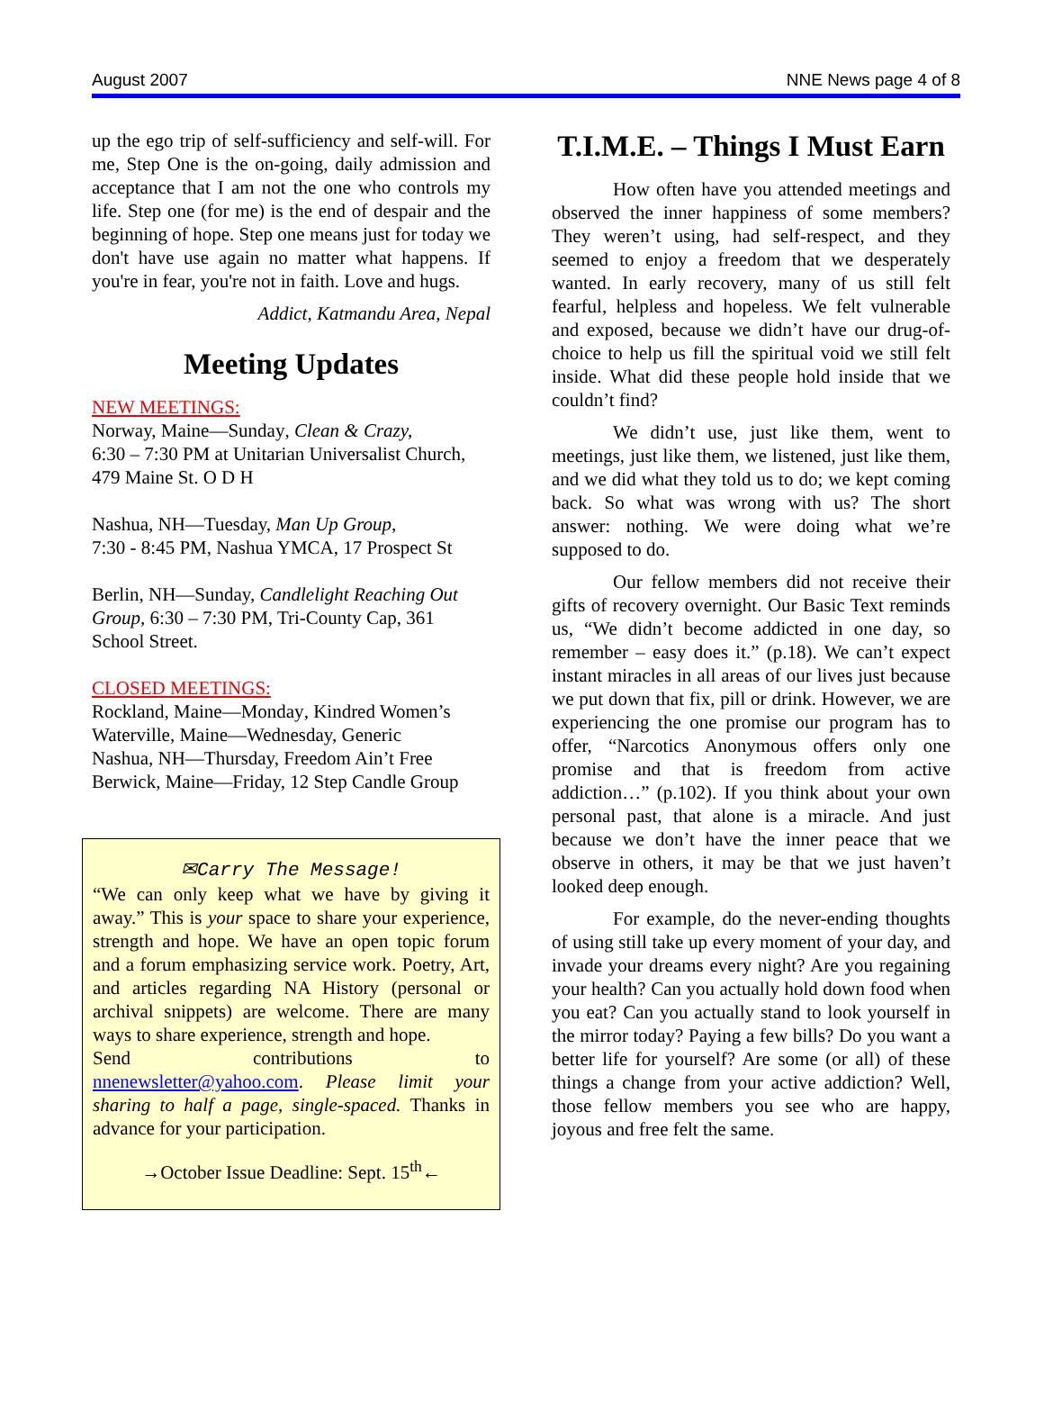August 2007 NNE News page 4 of 8
up the ego trip of self-sufficiency and self-will. For me, Step One is the on-going, daily admission and acceptance that I am not the one who controls my life. Step one (for me) is the end of despair and the beginning of hope. Step one means just for today we don't have use again no matter what happens. If you're in fear, you're not in faith. Love and hugs.
Addict, Katmandu Area, Nepal
Meeting Updates
NEW MEETINGS:
Norway, Maine—Sunday, Clean & Crazy,
6:30 – 7:30 PM at Unitarian Universalist Church, 479 Maine St. O D H
Nashua, NH—Tuesday, Man Up Group,
7:30 - 8:45 PM, Nashua YMCA, 17 Prospect St
Berlin, NH—Sunday, Candlelight Reaching Out Group, 6:30 – 7:30 PM, Tri-County Cap, 361 School Street.
CLOSED MEETINGS:
Rockland, Maine—Monday, Kindred Women’s
Waterville, Maine—Wednesday, Generic
Nashua, NH—Thursday, Freedom Ain’t Free
Berwick, Maine—Friday, 12 Step Candle Group
✉Carry The Message!
“We can only keep what we have by giving it away.” This is your space to share your experience, strength and hope. We have an open topic forum and a forum emphasizing service work. Poetry, Art, and articles regarding NA History (personal or archival snippets) are welcome. There are many ways to share experience, strength and hope.
Send contributions to
nnenewsletter@yahoo.com. Please limit your sharing to half a page, single-spaced. Thanks in advance for your participation.
→October Issue Deadline: Sept. 15<sup>th</sup>←
T.I.M.E. – Things I Must Earn
How often have you attended meetings and observed the inner happiness of some members? They weren’t using, had self-respect, and they seemed to enjoy a freedom that we desperately wanted. In early recovery, many of us still felt fearful, helpless and hopeless. We felt vulnerable and exposed, because we didn’t have our drug-of-choice to help us fill the spiritual void we still felt inside. What did these people hold inside that we couldn’t find?
We didn’t use, just like them, went to meetings, just like them, we listened, just like them, and we did what they told us to do; we kept coming back. So what was wrong with us? The short answer: nothing. We were doing what we’re supposed to do.
Our fellow members did not receive their gifts of recovery overnight. Our Basic Text reminds us, “We didn’t become addicted in one day, so remember – easy does it.” (p.18). We can’t expect instant miracles in all areas of our lives just because we put down that fix, pill or drink. However, we are experiencing the one promise our program has to offer, “Narcotics Anonymous offers only one promise and that is freedom from active addiction…” (p.102). If you think about your own personal past, that alone is a miracle. And just because we don’t have the inner peace that we observe in others, it may be that we just haven’t looked deep enough.
For example, do the never-ending thoughts of using still take up every moment of your day, and invade your dreams every night? Are you regaining your health? Can you actually hold down food when you eat? Can you actually stand to look yourself in the mirror today? Paying a few bills? Do you want a better life for yourself? Are some (or all) of these things a change from your active addiction? Well, those fellow members you see who are happy, joyous and free felt the same.